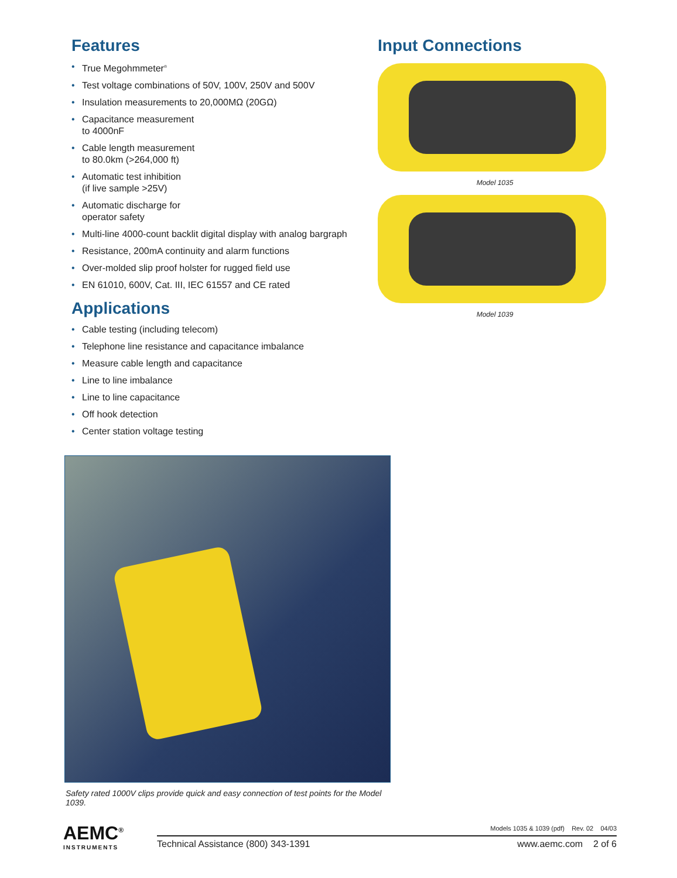Features
• True Megohmmeter<sup>®</sup>
• Test voltage combinations of 50V, 100V, 250V and 500V
• Insulation measurements to 20,000MΩ (20GΩ)
• Capacitance measurement
to 4000nF
• Cable length measurement
to 80.0km (>264,000 ft)
• Automatic test inhibition
(if live sample >25V)
• Automatic discharge for
operator safety
• Multi-line 4000-count backlit digital display with analog bargraph
• Resistance, 200mA continuity and alarm functions
• Over-molded slip proof holster for rugged field use
• EN 61010, 600V, Cat. III, IEC 61557 and CE rated
Applications
• Cable testing (including telecom)
• Telephone line resistance and capacitance imbalance
• Measure cable length and capacitance
• Line to line imbalance
• Line to line capacitance
• Off hook detection
• Center station voltage testing
Input Connections
Model 1035
Model 1039
Safety rated 1000V clips provide quick and easy connection of test points for the Model 1039.
AEMC<sup>®</sup>
INSTRUMENTS
Models 1035 & 1039 (pdf) Rev. 02 04/03
Technical Assistance (800) 343-1391
www.aemc.com 2 of 6